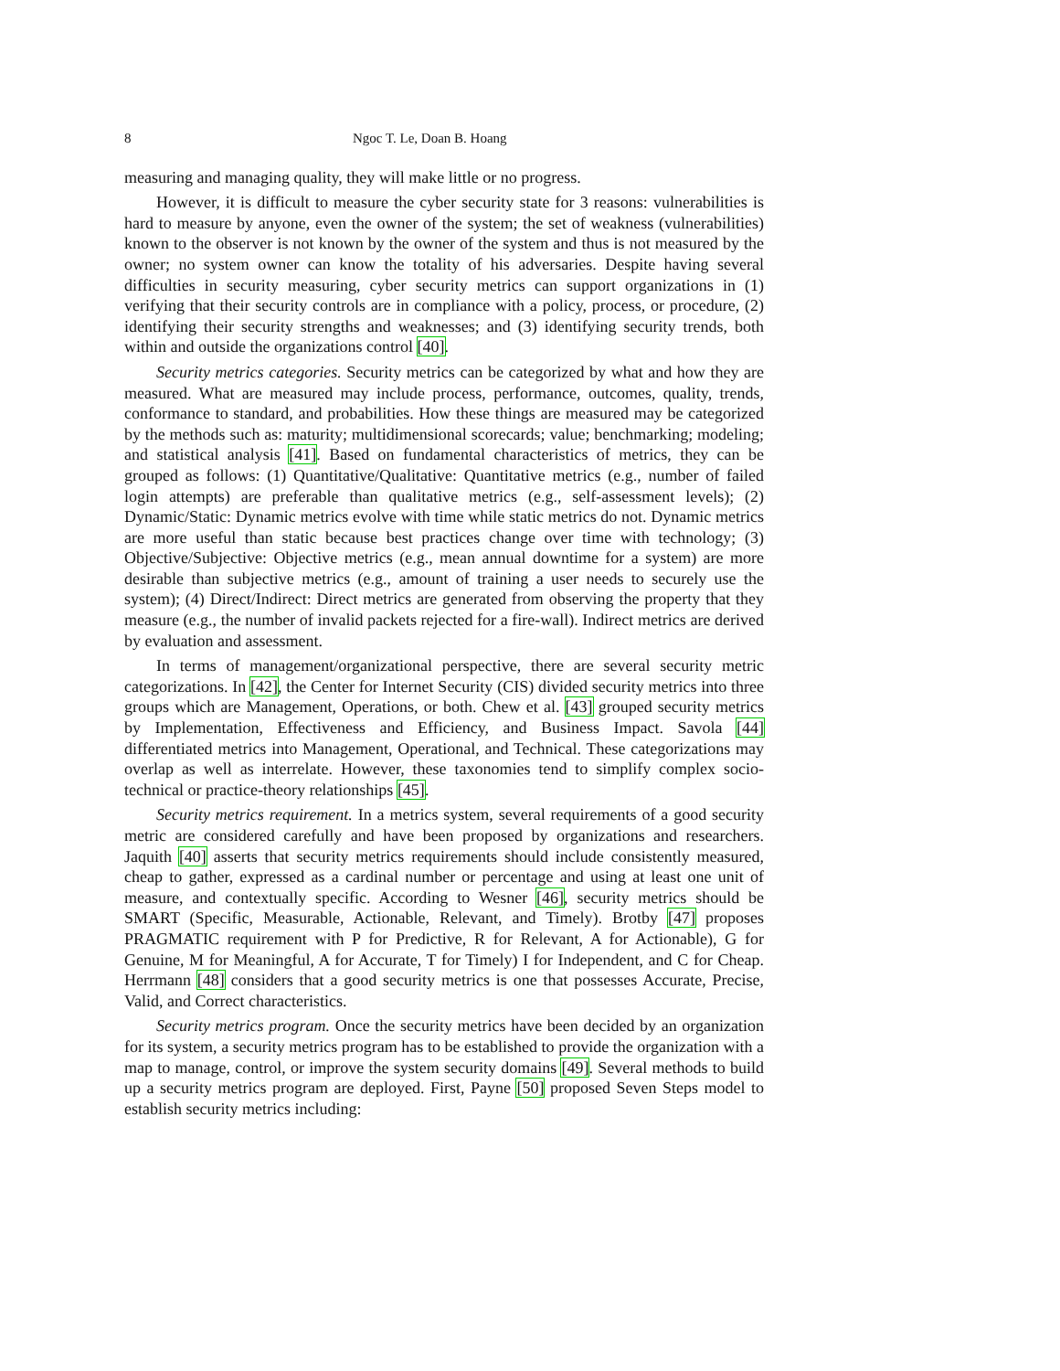8 Ngoc T. Le, Doan B. Hoang
measuring and managing quality, they will make little or no progress.
However, it is difficult to measure the cyber security state for 3 reasons: vulnerabilities is hard to measure by anyone, even the owner of the system; the set of weakness (vulnerabilities) known to the observer is not known by the owner of the system and thus is not measured by the owner; no system owner can know the totality of his adversaries. Despite having several difficulties in security measuring, cyber security metrics can support organizations in (1) verifying that their security controls are in compliance with a policy, process, or procedure, (2) identifying their security strengths and weaknesses; and (3) identifying security trends, both within and outside the organizations control [40].
Security metrics categories. Security metrics can be categorized by what and how they are measured. What are measured may include process, performance, outcomes, quality, trends, conformance to standard, and probabilities. How these things are measured may be categorized by the methods such as: maturity; multidimensional scorecards; value; benchmarking; modeling; and statistical analysis [41]. Based on fundamental characteristics of metrics, they can be grouped as follows: (1) Quantitative/Qualitative: Quantitative metrics (e.g., number of failed login attempts) are preferable than qualitative metrics (e.g., self-assessment levels); (2) Dynamic/Static: Dynamic metrics evolve with time while static metrics do not. Dynamic metrics are more useful than static because best practices change over time with technology; (3) Objective/Subjective: Objective metrics (e.g., mean annual downtime for a system) are more desirable than subjective metrics (e.g., amount of training a user needs to securely use the system); (4) Direct/Indirect: Direct metrics are generated from observing the property that they measure (e.g., the number of invalid packets rejected for a fire-wall). Indirect metrics are derived by evaluation and assessment.
In terms of management/organizational perspective, there are several security metric categorizations. In [42], the Center for Internet Security (CIS) divided security metrics into three groups which are Management, Operations, or both. Chew et al. [43] grouped security metrics by Implementation, Effectiveness and Efficiency, and Business Impact. Savola [44] differentiated metrics into Management, Operational, and Technical. These categorizations may overlap as well as interrelate. However, these taxonomies tend to simplify complex socio-technical or practice-theory relationships [45].
Security metrics requirement. In a metrics system, several requirements of a good security metric are considered carefully and have been proposed by organizations and researchers. Jaquith [40] asserts that security metrics requirements should include consistently measured, cheap to gather, expressed as a cardinal number or percentage and using at least one unit of measure, and contextually specific. According to Wesner [46], security metrics should be SMART (Specific, Measurable, Actionable, Relevant, and Timely). Brotby [47] proposes PRAGMATIC requirement with P for Predictive, R for Relevant, A for Actionable), G for Genuine, M for Meaningful, A for Accurate, T for Timely) I for Independent, and C for Cheap. Herrmann [48] considers that a good security metrics is one that possesses Accurate, Precise, Valid, and Correct characteristics.
Security metrics program. Once the security metrics have been decided by an organization for its system, a security metrics program has to be established to provide the organization with a map to manage, control, or improve the system security domains [49]. Several methods to build up a security metrics program are deployed. First, Payne [50] proposed Seven Steps model to establish security metrics including: